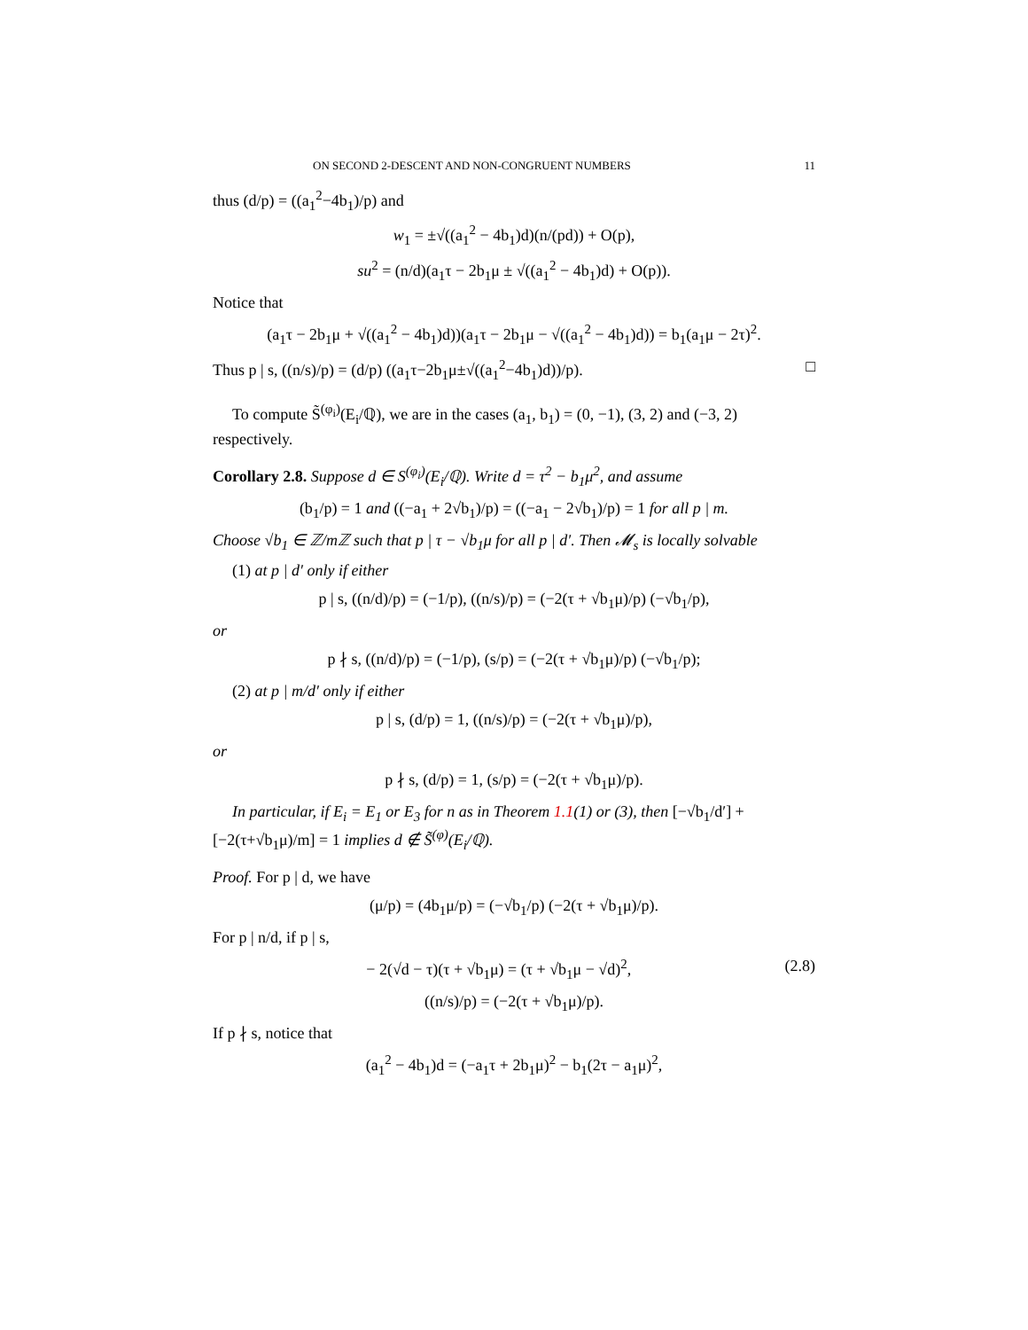ON SECOND 2-DESCENT AND NON-CONGRUENT NUMBERS 11
thus (d/p) = ((a<sub>1</sub><sup>2</sup>−4b<sub>1</sub>)/p) and
w<sub>1</sub> = ±√((a<sub>1</sub><sup>2</sup> − 4b<sub>1</sub>)d)(n/(pd)) + O(p),
su<sup>2</sup> = (n/d)(a<sub>1</sub>τ − 2b<sub>1</sub>μ ± √((a<sub>1</sub><sup>2</sup> − 4b<sub>1</sub>)d) + O(p)).
Notice that
(a<sub>1</sub>τ − 2b<sub>1</sub>μ + √((a<sub>1</sub><sup>2</sup> − 4b<sub>1</sub>)d))(a<sub>1</sub>τ − 2b<sub>1</sub>μ − √((a<sub>1</sub><sup>2</sup> − 4b<sub>1</sub>)d)) = b<sub>1</sub>(a<sub>1</sub>μ − 2τ)<sup>2</sup>.
Thus p | s, ((n/s)/p) = (d/p) ((a<sub>1</sub>τ−2b<sub>1</sub>μ±√((a<sub>1</sub><sup>2</sup>−4b<sub>1</sub>)d))/p). □
To compute S̃<sup>(φ<sub>i</sub>)</sup>(E<sub>i</sub>/ℚ), we are in the cases (a<sub>1</sub>, b<sub>1</sub>) = (0, −1), (3, 2) and (−3, 2) respectively.
Corollary 2.8. Suppose d ∈ S<sup>(φ<sub>i</sub>)</sup>(E<sub>i</sub>/ℚ). Write d = τ<sup>2</sup> − b<sub>1</sub>μ<sup>2</sup>, and assume
(b<sub>1</sub>/p) = 1 and ((−a<sub>1</sub> + 2√b<sub>1</sub>)/p) = ((−a<sub>1</sub> − 2√b<sub>1</sub>)/p) = 1 for all p | m.
Choose √b<sub>1</sub> ∈ ℤ/mℤ such that p | τ − √b<sub>1</sub>μ for all p | d′. Then 𝓜<sub>s</sub> is locally solvable
(1) at p | d′ only if either
p | s, ((n/d)/p) = (−1/p), ((n/s)/p) = (−2(τ + √b<sub>1</sub>μ)/p) (−√b<sub>1</sub>/p),
or
p ∤ s, ((n/d)/p) = (−1/p), (s/p) = (−2(τ + √b<sub>1</sub>μ)/p) (−√b<sub>1</sub>/p);
(2) at p | m/d′ only if either
p | s, (d/p) = 1, ((n/s)/p) = (−2(τ + √b<sub>1</sub>μ)/p),
or
p ∤ s, (d/p) = 1, (s/p) = (−2(τ + √b<sub>1</sub>μ)/p).
In particular, if E<sub>i</sub> = E<sub>1</sub> or E<sub>3</sub> for n as in Theorem 1.1(1) or (3), then [−√b<sub>1</sub>/d′] + [−2(τ+√b<sub>1</sub>μ)/m] = 1 implies d ∉ S̃<sup>(φ)</sup>(E<sub>i</sub>/ℚ).
Proof. For p | d, we have
(μ/p) = (4b<sub>1</sub>μ/p) = (−√b<sub>1</sub>/p) (−2(τ + √b<sub>1</sub>μ)/p).
For p | n/d, if p | s,
− 2(√d − τ)(τ + √b<sub>1</sub>μ) = (τ + √b<sub>1</sub>μ − √d)<sup>2</sup>, (2.8)
((n/s)/p) = (−2(τ + √b<sub>1</sub>μ)/p).
If p ∤ s, notice that
(a<sub>1</sub><sup>2</sup> − 4b<sub>1</sub>)d = (−a<sub>1</sub>τ + 2b<sub>1</sub>μ)<sup>2</sup> − b<sub>1</sub>(2τ − a<sub>1</sub>μ)<sup>2</sup>,